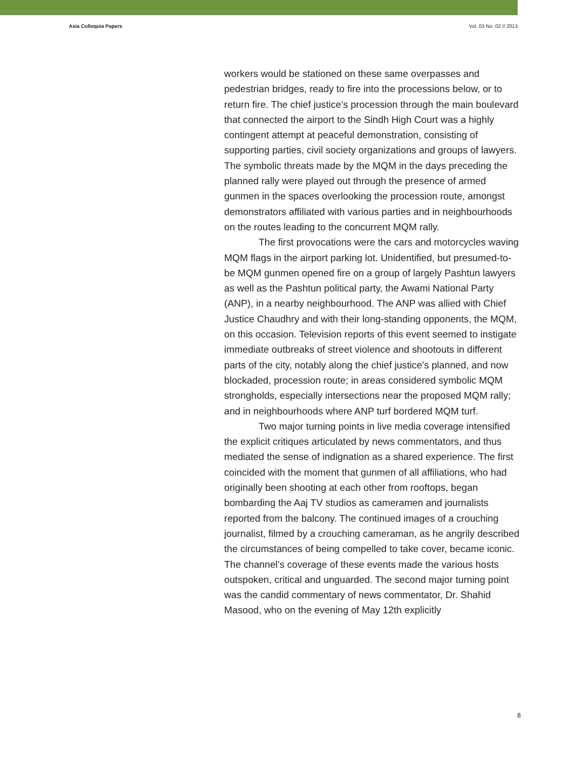Asia Colloquia Papers Vol. 03 No. 02 // 2013
workers would be stationed on these same overpasses and pedestrian bridges, ready to fire into the processions below, or to return fire. The chief justice’s procession through the main boulevard that connected the airport to the Sindh High Court was a highly contingent attempt at peaceful demonstration, consisting of supporting parties, civil society organizations and groups of lawyers. The symbolic threats made by the MQM in the days preceding the planned rally were played out through the presence of armed gunmen in the spaces overlooking the procession route, amongst demonstrators affiliated with various parties and in neighbourhoods on the routes leading to the concurrent MQM rally.
The first provocations were the cars and motorcycles waving MQM flags in the airport parking lot. Unidentified, but presumed-to-be MQM gunmen opened fire on a group of largely Pashtun lawyers as well as the Pashtun political party, the Awami National Party (ANP), in a nearby neighbourhood. The ANP was allied with Chief Justice Chaudhry and with their long-standing opponents, the MQM, on this occasion. Television reports of this event seemed to instigate immediate outbreaks of street violence and shootouts in different parts of the city, notably along the chief justice’s planned, and now blockaded, procession route; in areas considered symbolic MQM strongholds, especially intersections near the proposed MQM rally; and in neighbourhoods where ANP turf bordered MQM turf.
Two major turning points in live media coverage intensified the explicit critiques articulated by news commentators, and thus mediated the sense of indignation as a shared experience. The first coincided with the moment that gunmen of all affiliations, who had originally been shooting at each other from rooftops, began bombarding the Aaj TV studios as cameramen and journalists reported from the balcony. The continued images of a crouching journalist, filmed by a crouching cameraman, as he angrily described the circumstances of being compelled to take cover, became iconic. The channel’s coverage of these events made the various hosts outspoken, critical and unguarded. The second major turning point was the candid commentary of news commentator, Dr. Shahid Masood, who on the evening of May 12th explicitly
8